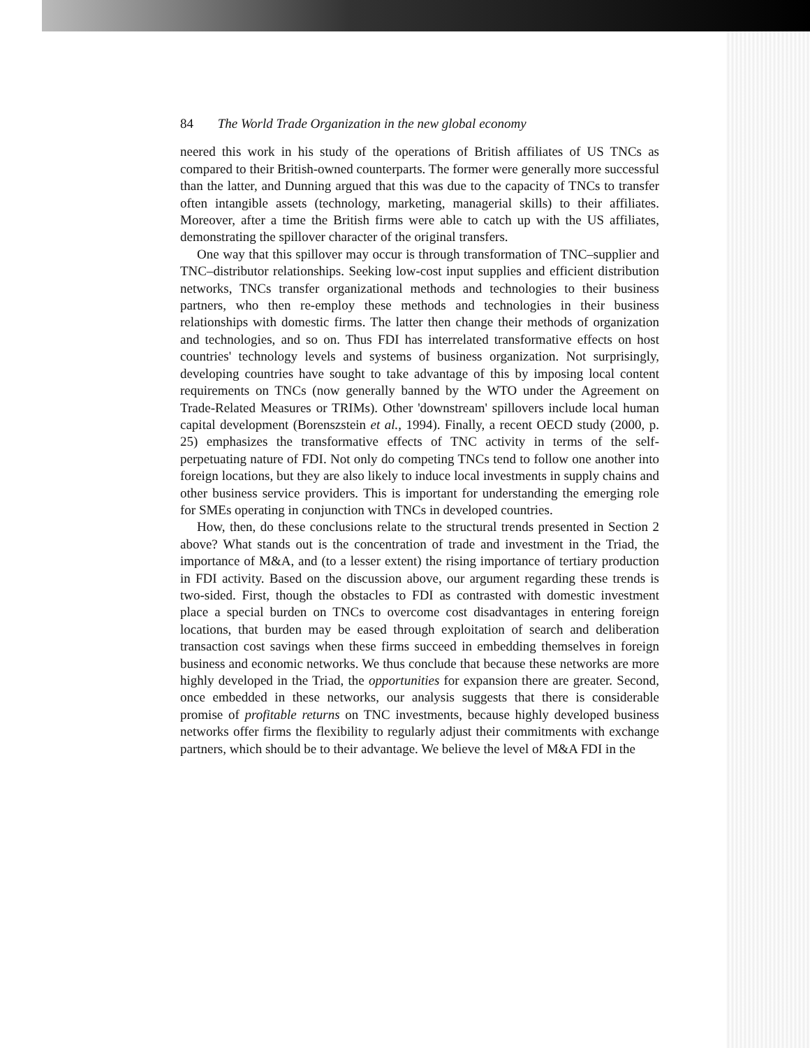84 The World Trade Organization in the new global economy
neered this work in his study of the operations of British affiliates of US TNCs as compared to their British-owned counterparts. The former were generally more successful than the latter, and Dunning argued that this was due to the capacity of TNCs to transfer often intangible assets (technology, marketing, managerial skills) to their affiliates. Moreover, after a time the British firms were able to catch up with the US affiliates, demonstrating the spillover character of the original transfers.
One way that this spillover may occur is through transformation of TNC–supplier and TNC–distributor relationships. Seeking low-cost input supplies and efficient distribution networks, TNCs transfer organizational methods and technologies to their business partners, who then re-employ these methods and technologies in their business relationships with domestic firms. The latter then change their methods of organization and technologies, and so on. Thus FDI has interrelated transformative effects on host countries' technology levels and systems of business organization. Not surprisingly, developing countries have sought to take advantage of this by imposing local content requirements on TNCs (now generally banned by the WTO under the Agreement on Trade-Related Measures or TRIMs). Other 'downstream' spillovers include local human capital development (Borenszstein et al., 1994). Finally, a recent OECD study (2000, p. 25) emphasizes the transformative effects of TNC activity in terms of the self-perpetuating nature of FDI. Not only do competing TNCs tend to follow one another into foreign locations, but they are also likely to induce local investments in supply chains and other business service providers. This is important for understanding the emerging role for SMEs operating in conjunction with TNCs in developed countries.
How, then, do these conclusions relate to the structural trends presented in Section 2 above? What stands out is the concentration of trade and investment in the Triad, the importance of M&A, and (to a lesser extent) the rising importance of tertiary production in FDI activity. Based on the discussion above, our argument regarding these trends is two-sided. First, though the obstacles to FDI as contrasted with domestic investment place a special burden on TNCs to overcome cost disadvantages in entering foreign locations, that burden may be eased through exploitation of search and deliberation transaction cost savings when these firms succeed in embedding themselves in foreign business and economic networks. We thus conclude that because these networks are more highly developed in the Triad, the opportunities for expansion there are greater. Second, once embedded in these networks, our analysis suggests that there is considerable promise of profitable returns on TNC investments, because highly developed business networks offer firms the flexibility to regularly adjust their commitments with exchange partners, which should be to their advantage. We believe the level of M&A FDI in the